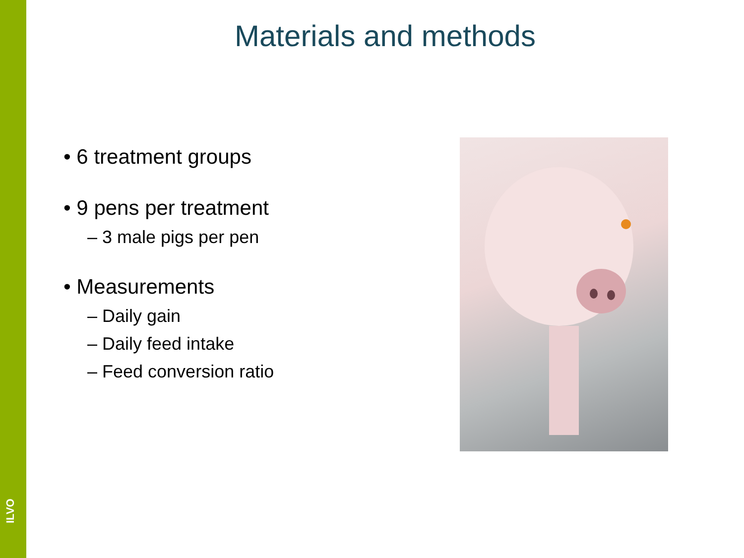ILVO
Materials and methods
• 6 treatment groups
• 9 pens per treatment
– 3 male pigs per pen
• Measurements
– Daily gain
– Daily feed intake
– Feed conversion ratio